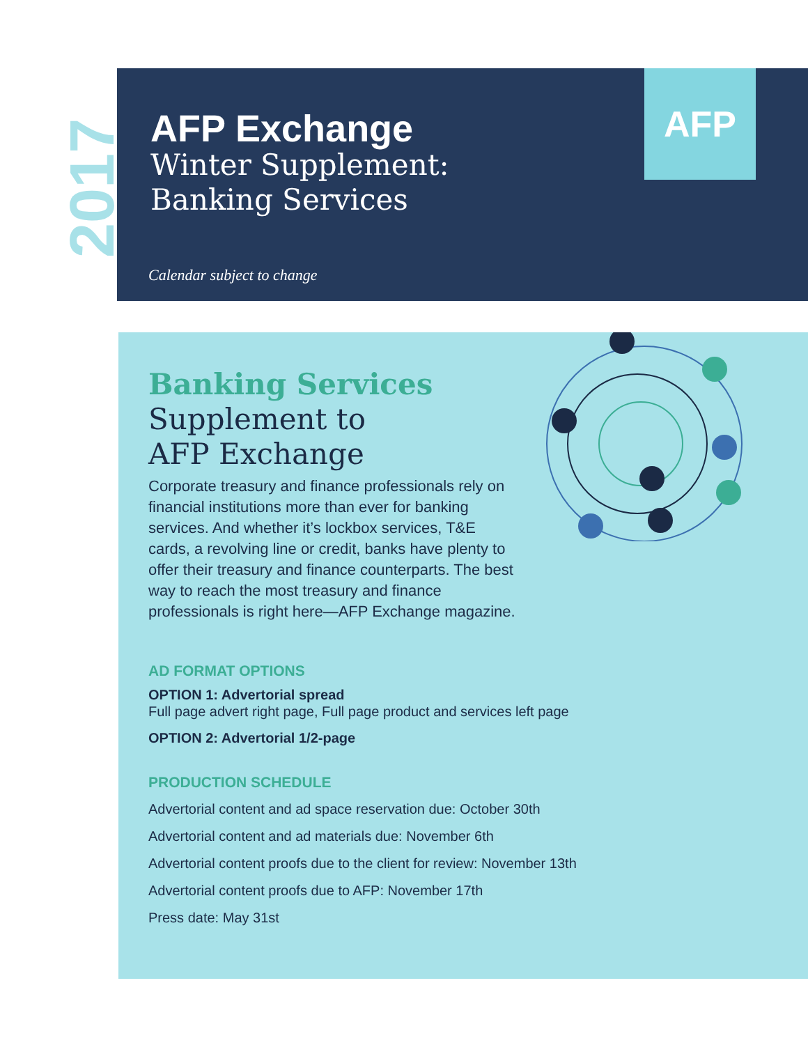2017
AFP Exchange
Winter Supplement:
Banking Services
AFP
Calendar subject to change
Banking Services
Supplement to
AFP Exchange
Corporate treasury and finance professionals rely on financial institutions more than ever for banking services. And whether it’s lockbox services, T&E cards, a revolving line or credit, banks have plenty to offer their treasury and finance counterparts. The best way to reach the most treasury and finance professionals is right here—AFP Exchange magazine.
AD FORMAT OPTIONS
OPTION 1: Advertorial spread
Full page advert right page, Full page product and services left page
OPTION 2: Advertorial 1/2-page
PRODUCTION SCHEDULE
Advertorial content and ad space reservation due: October 30th
Advertorial content and ad materials due: November 6th
Advertorial content proofs due to the client for review: November 13th
Advertorial content proofs due to AFP: November 17th
Press date: May 31st